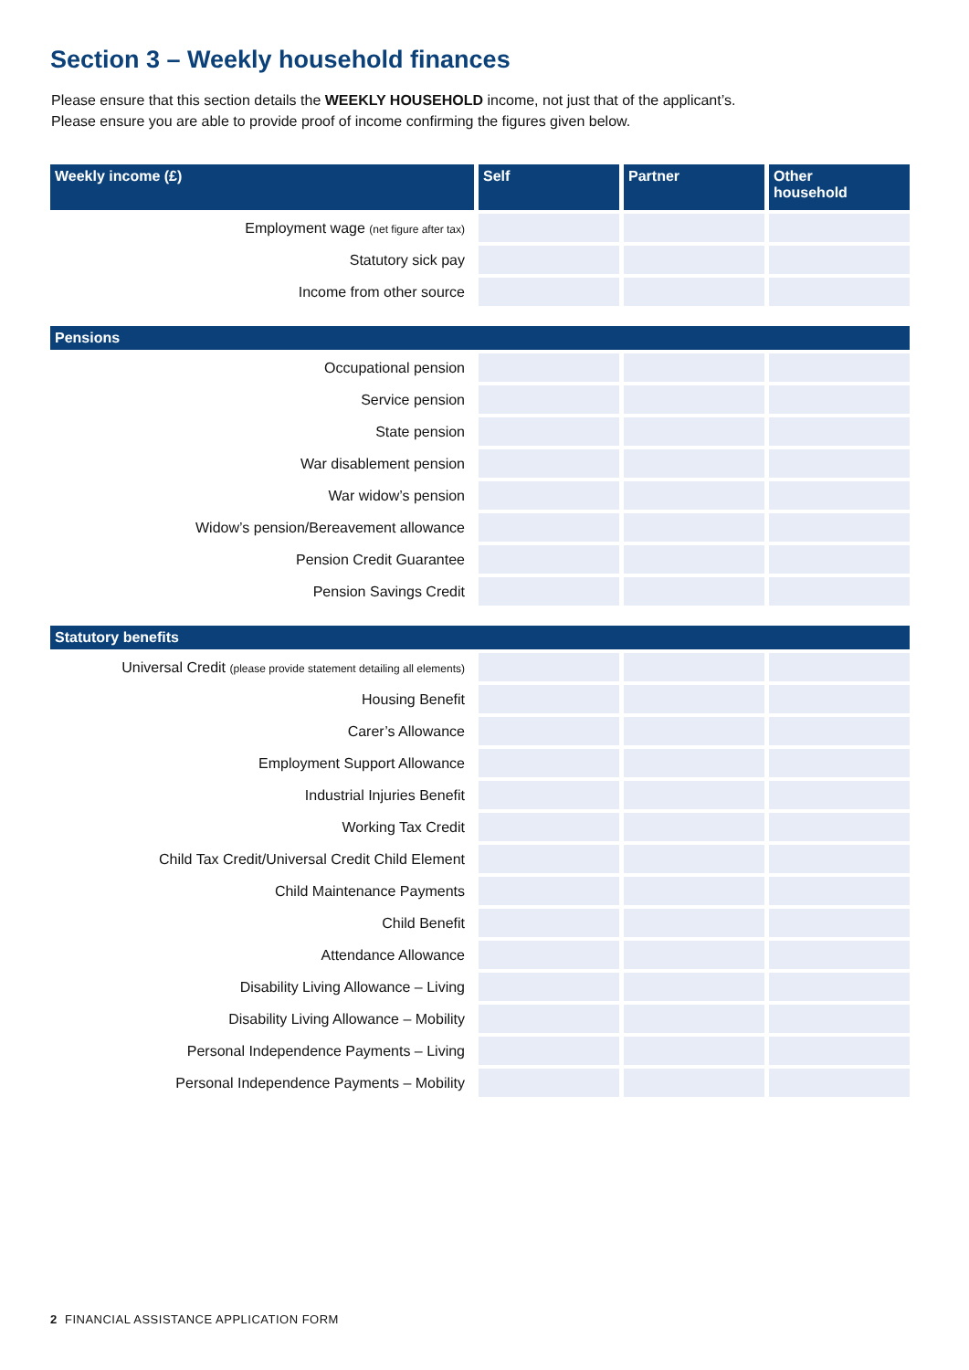Section 3 – Weekly household finances
Please ensure that this section details the WEEKLY HOUSEHOLD income, not just that of the applicant’s.
Please ensure you are able to provide proof of income confirming the figures given below.
| Weekly income (£) | Self | Partner | Other household |
| --- | --- | --- | --- |
| Employment wage (net figure after tax) | | | |
| Statutory sick pay | | | |
| Income from other source | | | |
| Pensions | | | |
| Occupational pension | | | |
| Service pension | | | |
| State pension | | | |
| War disablement pension | | | |
| War widow’s pension | | | |
| Widow’s pension/Bereavement allowance | | | |
| Pension Credit Guarantee | | | |
| Pension Savings Credit | | | |
| Statutory benefits | | | |
| Universal Credit (please provide statement detailing all elements) | | | |
| Housing Benefit | | | |
| Carer’s Allowance | | | |
| Employment Support Allowance | | | |
| Industrial Injuries Benefit | | | |
| Working Tax Credit | | | |
| Child Tax Credit/Universal Credit Child Element | | | |
| Child Maintenance Payments | | | |
| Child Benefit | | | |
| Attendance Allowance | | | |
| Disability Living Allowance – Living | | | |
| Disability Living Allowance – Mobility | | | |
| Personal Independence Payments – Living | | | |
| Personal Independence Payments – Mobility | | | |
2 FINANCIAL ASSISTANCE APPLICATION FORM